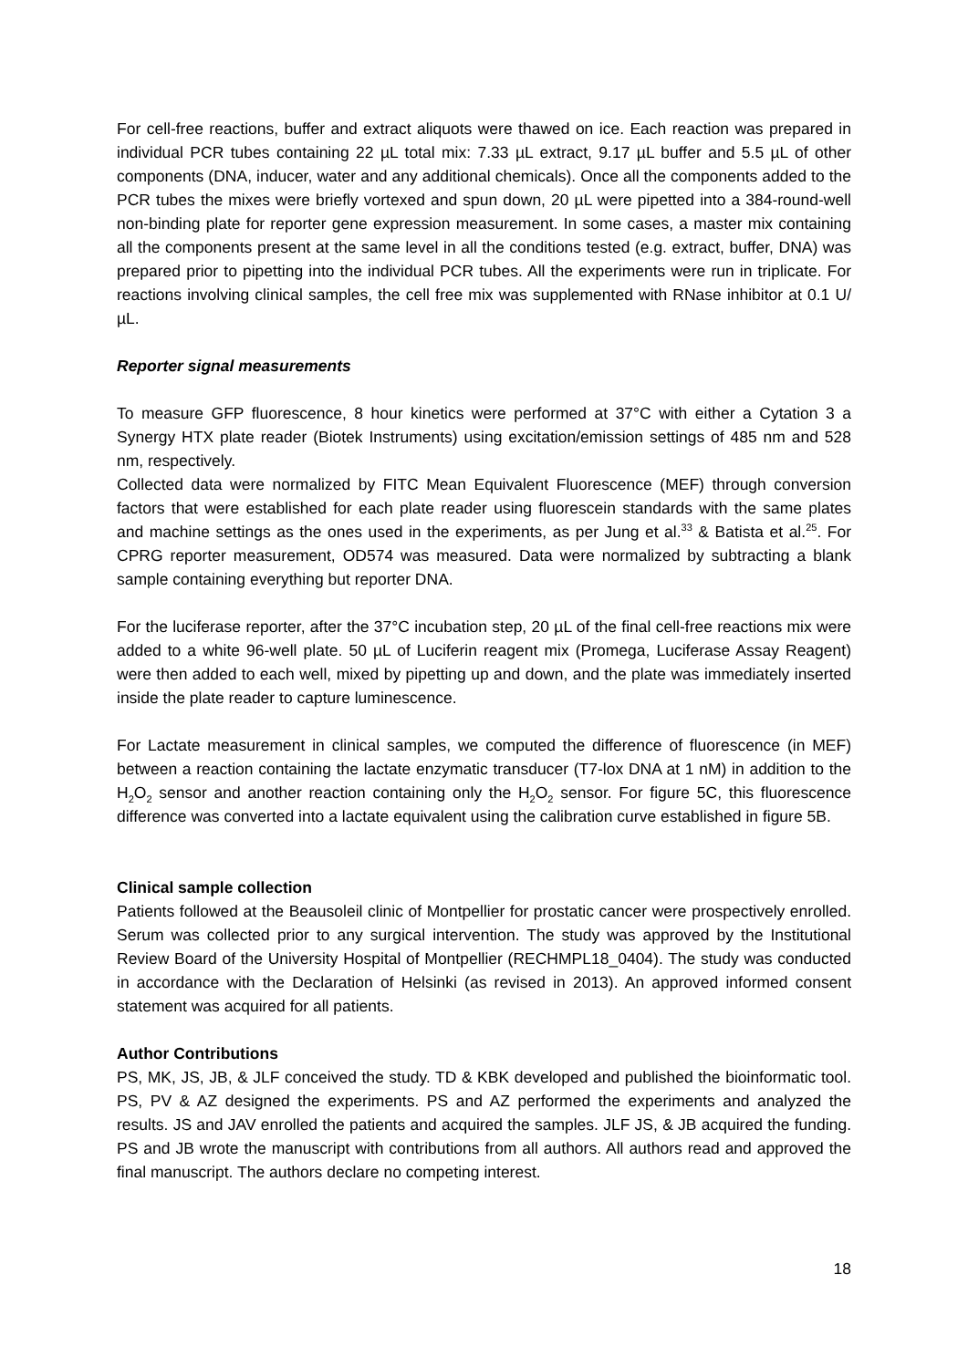For cell-free reactions, buffer and extract aliquots were thawed on ice. Each reaction was prepared in individual PCR tubes containing 22 µL total mix: 7.33 µL extract, 9.17 µL buffer and 5.5 µL of other components (DNA, inducer, water and any additional chemicals). Once all the components added to the PCR tubes the mixes were briefly vortexed and spun down, 20 µL were pipetted into a 384-round-well non-binding plate for reporter gene expression measurement. In some cases, a master mix containing all the components present at the same level in all the conditions tested (e.g. extract, buffer, DNA) was prepared prior to pipetting into the individual PCR tubes. All the experiments were run in triplicate. For reactions involving clinical samples, the cell free mix was supplemented with RNase inhibitor at 0.1 U/µL.
Reporter signal measurements
To measure GFP fluorescence, 8 hour kinetics were performed at 37°C with either a Cytation 3 a Synergy HTX plate reader (Biotek Instruments) using excitation/emission settings of 485 nm and 528 nm, respectively.
Collected data were normalized by FITC Mean Equivalent Fluorescence (MEF) through conversion factors that were established for each plate reader using fluorescein standards with the same plates and machine settings as the ones used in the experiments, as per Jung et al.<sup>33</sup> & Batista et al.<sup>25</sup>. For CPRG reporter measurement, OD574 was measured. Data were normalized by subtracting a blank sample containing everything but reporter DNA.
For the luciferase reporter, after the 37°C incubation step, 20 µL of the final cell-free reactions mix were added to a white 96-well plate. 50 µL of Luciferin reagent mix (Promega, Luciferase Assay Reagent) were then added to each well, mixed by pipetting up and down, and the plate was immediately inserted inside the plate reader to capture luminescence.
For Lactate measurement in clinical samples, we computed the difference of fluorescence (in MEF) between a reaction containing the lactate enzymatic transducer (T7-lox DNA at 1 nM) in addition to the H<sub>2</sub>O<sub>2</sub> sensor and another reaction containing only the H<sub>2</sub>O<sub>2</sub> sensor. For figure 5C, this fluorescence difference was converted into a lactate equivalent using the calibration curve established in figure 5B.
Clinical sample collection
Patients followed at the Beausoleil clinic of Montpellier for prostatic cancer were prospectively enrolled. Serum was collected prior to any surgical intervention. The study was approved by the Institutional Review Board of the University Hospital of Montpellier (RECHMPL18_0404). The study was conducted in accordance with the Declaration of Helsinki (as revised in 2013). An approved informed consent statement was acquired for all patients.
Author Contributions
PS, MK, JS, JB, & JLF conceived the study. TD & KBK developed and published the bioinformatic tool. PS, PV & AZ designed the experiments. PS and AZ performed the experiments and analyzed the results. JS and JAV enrolled the patients and acquired the samples. JLF JS, & JB acquired the funding. PS and JB wrote the manuscript with contributions from all authors. All authors read and approved the final manuscript. The authors declare no competing interest.
18